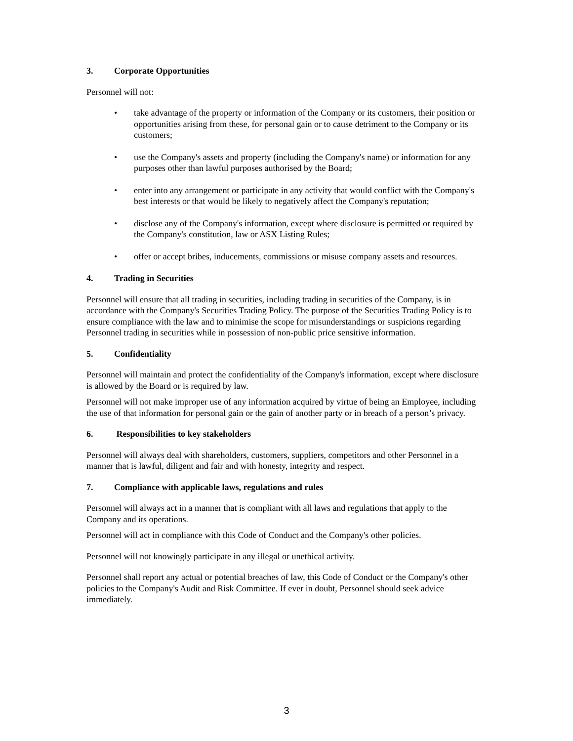3. Corporate Opportunities
Personnel will not:
• take advantage of the property or information of the Company or its customers, their position or opportunities arising from these, for personal gain or to cause detriment to the Company or its customers;
• use the Company's assets and property (including the Company's name) or information for any purposes other than lawful purposes authorised by the Board;
• enter into any arrangement or participate in any activity that would conflict with the Company's best interests or that would be likely to negatively affect the Company's reputation;
• disclose any of the Company's information, except where disclosure is permitted or required by the Company's constitution, law or ASX Listing Rules;
• offer or accept bribes, inducements, commissions or misuse company assets and resources.
4. Trading in Securities
Personnel will ensure that all trading in securities, including trading in securities of the Company, is in accordance with the Company's Securities Trading Policy. The purpose of the Securities Trading Policy is to ensure compliance with the law and to minimise the scope for misunderstandings or suspicions regarding Personnel trading in securities while in possession of non-public price sensitive information.
5. Confidentiality
Personnel will maintain and protect the confidentiality of the Company's information, except where disclosure is allowed by the Board or is required by law.
Personnel will not make improper use of any information acquired by virtue of being an Employee, including the use of that information for personal gain or the gain of another party or in breach of a person’s privacy.
6. Responsibilities to key stakeholders
Personnel will always deal with shareholders, customers, suppliers, competitors and other Personnel in a manner that is lawful, diligent and fair and with honesty, integrity and respect.
7. Compliance with applicable laws, regulations and rules
Personnel will always act in a manner that is compliant with all laws and regulations that apply to the Company and its operations.
Personnel will act in compliance with this Code of Conduct and the Company's other policies.
Personnel will not knowingly participate in any illegal or unethical activity.
Personnel shall report any actual or potential breaches of law, this Code of Conduct or the Company's other policies to the Company's Audit and Risk Committee. If ever in doubt, Personnel should seek advice immediately.
3